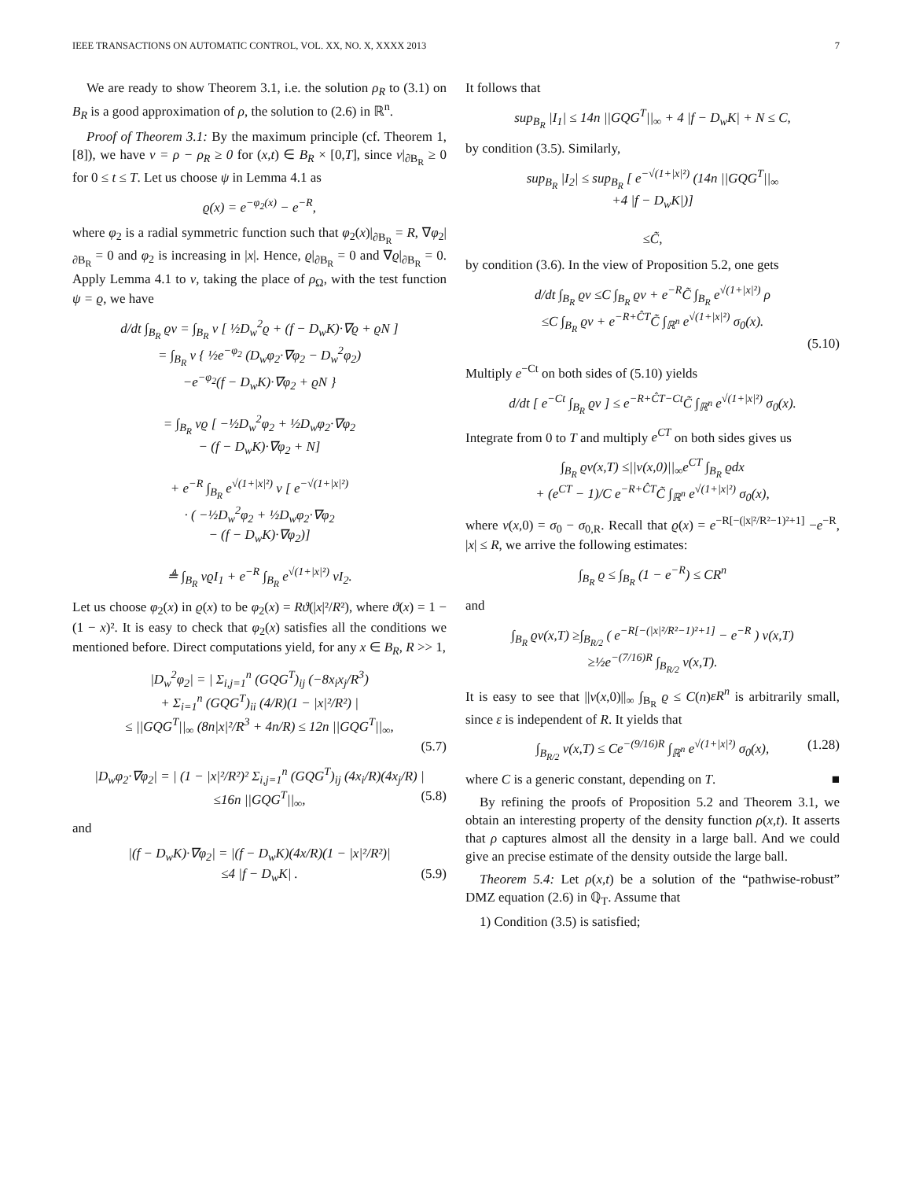IEEE TRANSACTIONS ON AUTOMATIC CONTROL, VOL. XX, NO. X, XXXX 2013 7
We are ready to show Theorem 3.1, i.e. the solution ρ<sub>R</sub> to (3.1) on B<sub>R</sub> is a good approximation of ρ, the solution to (2.6) in ℝ<sup>n</sup>.
Proof of Theorem 3.1: By the maximum principle (cf. Theorem 1, [8]), we have v = ρ − ρ<sub>R</sub> ≥ 0 for (x,t) ∈ B<sub>R</sub> × [0,T], since v|<sub>∂B<sub>R</sub></sub> ≥ 0 for 0 ≤ t ≤ T. Let us choose ψ in Lemma 4.1 as
ϱ(x) = e<sup>−φ<sub>2</sub>(x)</sup> − e<sup>−R</sup>,
where φ<sub>2</sub> is a radial symmetric function such that φ<sub>2</sub>(x)|<sub>∂B<sub>R</sub></sub> = R, ∇φ<sub>2</sub>|<sub>∂B<sub>R</sub></sub> = 0 and φ<sub>2</sub> is increasing in |x|. Hence, ϱ|<sub>∂B<sub>R</sub></sub> = 0 and ∇ϱ|<sub>∂B<sub>R</sub></sub> = 0. Apply Lemma 4.1 to v, taking the place of ρ<sub>Ω</sub>, with the test function ψ = ϱ, we have
d/dt ∫<sub>B<sub>R</sub></sub> ϱv = ∫<sub>B<sub>R</sub></sub> v [ ½D<sub>w</sub><sup>2</sup>ϱ + (f − D<sub>w</sub>K)·∇ϱ + ϱN ]
= ∫<sub>B<sub>R</sub></sub> v { ½e<sup>−φ<sub>2</sub></sup> (D<sub>w</sub>φ<sub>2</sub>·∇φ<sub>2</sub> − D<sub>w</sub><sup>2</sup>φ<sub>2</sub>)
−e<sup>−φ<sub>2</sub></sup>(f − D<sub>w</sub>K)·∇φ<sub>2</sub> + ϱN }
= ∫<sub>B<sub>R</sub></sub> vϱ [ −½D<sub>w</sub><sup>2</sup>φ<sub>2</sub> + ½D<sub>w</sub>φ<sub>2</sub>·∇φ<sub>2</sub>
− (f − D<sub>w</sub>K)·∇φ<sub>2</sub> + N]
+ e<sup>−R</sup> ∫<sub>B<sub>R</sub></sub> e<sup>√(1+|x|²)</sup> v [ e<sup>−√(1+|x|²)</sup>
· ( −½D<sub>w</sub><sup>2</sup>φ<sub>2</sub> + ½D<sub>w</sub>φ<sub>2</sub>·∇φ<sub>2</sub>
− (f − D<sub>w</sub>K)·∇φ<sub>2</sub>)]
≜ ∫<sub>B<sub>R</sub></sub> vϱI<sub>1</sub> + e<sup>−R</sup> ∫<sub>B<sub>R</sub></sub> e<sup>√(1+|x|²)</sup> vI<sub>2</sub>.
Let us choose φ<sub>2</sub>(x) in ϱ(x) to be φ<sub>2</sub>(x) = Rϑ(|x|²/R²), where ϑ(x) = 1 − (1 − x)². It is easy to check that φ<sub>2</sub>(x) satisfies all the conditions we mentioned before. Direct computations yield, for any x ∈ B<sub>R</sub>, R >> 1,
|D<sub>w</sub><sup>2</sup>φ<sub>2</sub>| = | Σ<sub>i,j=1</sub><sup>n</sup> (GQG<sup>T</sup>)<sub>ij</sub> (−8x<sub>i</sub>x<sub>j</sub>/R<sup>3</sup>)
+ Σ<sub>i=1</sub><sup>n</sup> (GQG<sup>T</sup>)<sub>ii</sub> (4/R)(1 − |x|²/R²) |
≤ ||GQG<sup>T</sup>||<sub>∞</sub> (8n|x|²/R<sup>3</sup> + 4n/R) ≤ 12n ||GQG<sup>T</sup>||<sub>∞</sub>,
(5.7)
|D<sub>w</sub>φ<sub>2</sub>·∇φ<sub>2</sub>| = | (1 − |x|²/R²)² Σ<sub>i,j=1</sub><sup>n</sup> (GQG<sup>T</sup>)<sub>ij</sub> (4x<sub>i</sub>/R)(4x<sub>j</sub>/R) |
≤16n ||GQG<sup>T</sup>||<sub>∞</sub>, (5.8)
and
|(f − D<sub>w</sub>K)·∇φ<sub>2</sub>| = |(f − D<sub>w</sub>K)(4x/R)(1 − |x|²/R²)|
≤4 |f − D<sub>w</sub>K| . (5.9)
It follows that
sup<sub>B<sub>R</sub></sub> |I<sub>1</sub>| ≤ 14n ||GQG<sup>T</sup>||<sub>∞</sub> + 4 |f − D<sub>w</sub>K| + N ≤ C,
by condition (3.5). Similarly,
sup<sub>B<sub>R</sub></sub> |I<sub>2</sub>| ≤ sup<sub>B<sub>R</sub></sub> [ e<sup>−√(1+|x|²)</sup> (14n ||GQG<sup>T</sup>||<sub>∞</sub>
+4 |f − D<sub>w</sub>K|)]
≤C̃,
by condition (3.6). In the view of Proposition 5.2, one gets
d/dt ∫<sub>B<sub>R</sub></sub> ϱv ≤C ∫<sub>B<sub>R</sub></sub> ϱv + e<sup>−R</sup>C̃ ∫<sub>B<sub>R</sub></sub> e<sup>√(1+|x|²)</sup> ρ
≤C ∫<sub>B<sub>R</sub></sub> ϱv + e<sup>−R+ĈT</sup>C̃ ∫<sub>ℝ<sup>n</sup></sub> e<sup>√(1+|x|²)</sup> σ<sub>0</sub>(x).
(5.10)
Multiply e<sup>−Ct</sup> on both sides of (5.10) yields
d/dt [ e<sup>−Ct</sup> ∫<sub>B<sub>R</sub></sub> ϱv ] ≤ e<sup>−R+ĈT−Ct</sup>C̃ ∫<sub>ℝ<sup>n</sup></sub> e<sup>√(1+|x|²)</sup> σ<sub>0</sub>(x).
Integrate from 0 to T and multiply e<sup>CT</sup> on both sides gives us
∫<sub>B<sub>R</sub></sub> ϱv(x,T) ≤||v(x,0)||<sub>∞</sub>e<sup>CT</sup> ∫<sub>B<sub>R</sub></sub> ϱdx
+ (e<sup>CT</sup> − 1)/C e<sup>−R+ĈT</sup>C̃ ∫<sub>ℝ<sup>n</sup></sub> e<sup>√(1+|x|²)</sup> σ<sub>0</sub>(x),
where v(x,0) = σ<sub>0</sub> − σ<sub>0,R</sub>. Recall that ϱ(x) = e<sup>−R[−(|x|²/R²−1)²+1]</sup> −e<sup>−R</sup>, |x| ≤ R, we arrive the following estimates:
∫<sub>B<sub>R</sub></sub> ϱ ≤ ∫<sub>B<sub>R</sub></sub> (1 − e<sup>−R</sup>) ≤ CR<sup>n</sup>
and
∫<sub>B<sub>R</sub></sub> ϱv(x,T) ≥∫<sub>B<sub>R/2</sub></sub> ( e<sup>−R[−(|x|²/R²−1)²+1]</sup> − e<sup>−R</sup> ) v(x,T)
≥½e<sup>−(7/16)R</sup> ∫<sub>B<sub>R/2</sub></sub> v(x,T).
It is easy to see that ||v(x,0)||<sub>∞</sub> ∫<sub>B<sub>R</sub></sub> ϱ ≤ C(n)εR<sup>n</sup> is arbitrarily small, since ε is independent of R. It yields that
∫<sub>B<sub>R/2</sub></sub> v(x,T) ≤ Ce<sup>−(9/16)R</sup> ∫<sub>ℝ<sup>n</sup></sub> e<sup>√(1+|x|²)</sup> σ<sub>0</sub>(x), (1.28)
where C is a generic constant, depending on T. ■
By refining the proofs of Proposition 5.2 and Theorem 3.1, we obtain an interesting property of the density function ρ(x,t). It asserts that ρ captures almost all the density in a large ball. And we could give an precise estimate of the density outside the large ball.
Theorem 5.4: Let ρ(x,t) be a solution of the “pathwise-robust” DMZ equation (2.6) in ℚ<sub>T</sub>. Assume that
1) Condition (3.5) is satisfied;